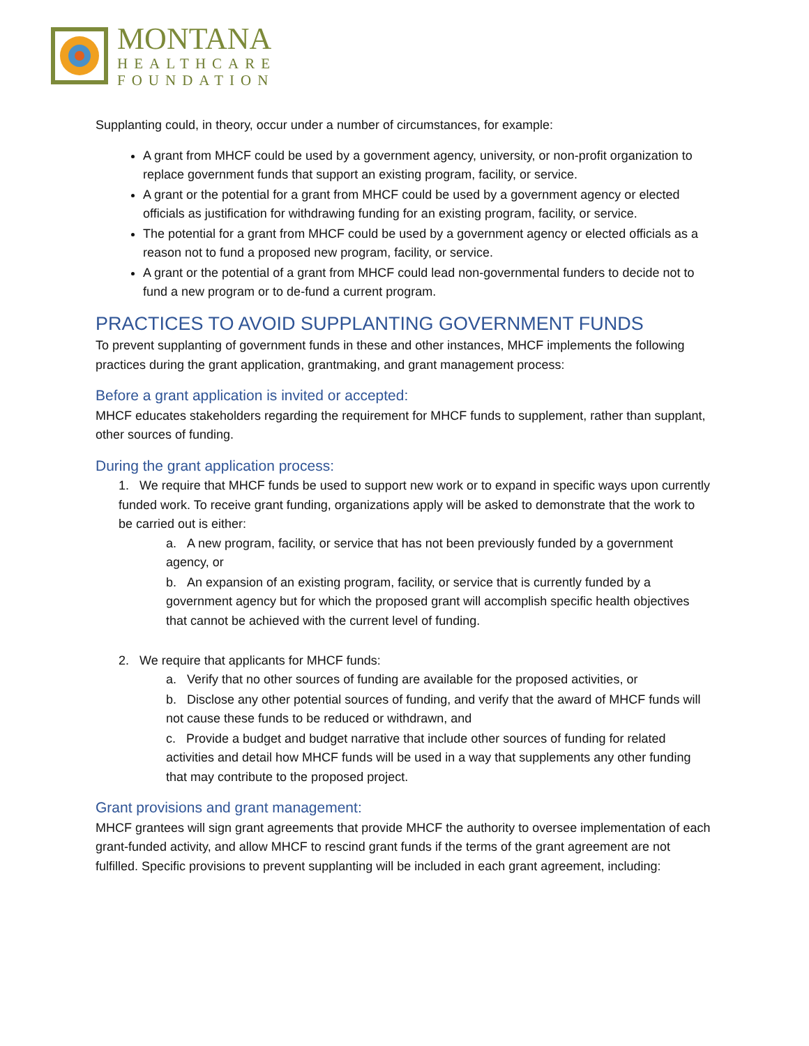MONTANA
HEALTHCARE
FOUNDATION
Supplanting could, in theory, occur under a number of circumstances, for example:
A grant from MHCF could be used by a government agency, university, or non-profit organization to replace government funds that support an existing program, facility, or service.
A grant or the potential for a grant from MHCF could be used by a government agency or elected officials as justification for withdrawing funding for an existing program, facility, or service.
The potential for a grant from MHCF could be used by a government agency or elected officials as a reason not to fund a proposed new program, facility, or service.
A grant or the potential of a grant from MHCF could lead non-governmental funders to decide not to fund a new program or to de-fund a current program.
PRACTICES TO AVOID SUPPLANTING GOVERNMENT FUNDS
To prevent supplanting of government funds in these and other instances, MHCF implements the following practices during the grant application, grantmaking, and grant management process:
Before a grant application is invited or accepted:
MHCF educates stakeholders regarding the requirement for MHCF funds to supplement, rather than supplant, other sources of funding.
During the grant application process:
1. We require that MHCF funds be used to support new work or to expand in specific ways upon currently funded work. To receive grant funding, organizations apply will be asked to demonstrate that the work to be carried out is either:
a. A new program, facility, or service that has not been previously funded by a government agency, or
b. An expansion of an existing program, facility, or service that is currently funded by a government agency but for which the proposed grant will accomplish specific health objectives that cannot be achieved with the current level of funding.
2. We require that applicants for MHCF funds:
a. Verify that no other sources of funding are available for the proposed activities, or
b. Disclose any other potential sources of funding, and verify that the award of MHCF funds will not cause these funds to be reduced or withdrawn, and
c. Provide a budget and budget narrative that include other sources of funding for related activities and detail how MHCF funds will be used in a way that supplements any other funding that may contribute to the proposed project.
Grant provisions and grant management:
MHCF grantees will sign grant agreements that provide MHCF the authority to oversee implementation of each grant-funded activity, and allow MHCF to rescind grant funds if the terms of the grant agreement are not fulfilled. Specific provisions to prevent supplanting will be included in each grant agreement, including: